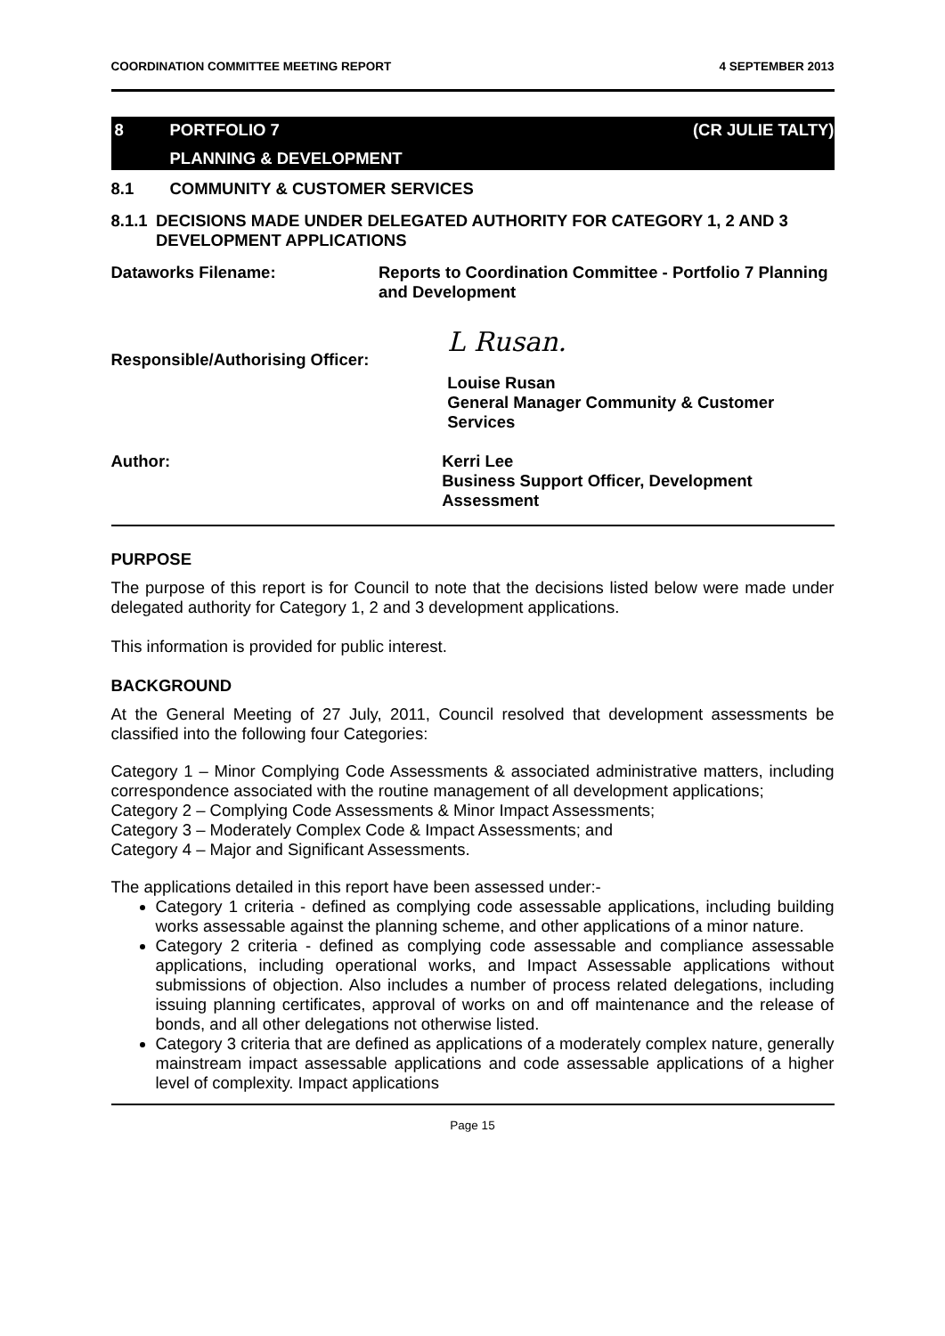COORDINATION COMMITTEE MEETING REPORT 4 SEPTEMBER 2013
8 PORTFOLIO 7 (CR JULIE TALTY)
PLANNING & DEVELOPMENT
8.1 COMMUNITY & CUSTOMER SERVICES
8.1.1 DECISIONS MADE UNDER DELEGATED AUTHORITY FOR CATEGORY 1, 2 AND 3 DEVELOPMENT APPLICATIONS
Dataworks Filename: Reports to Coordination Committee - Portfolio 7 Planning and Development
Responsible/Authorising Officer:
L Rusan.
Louise Rusan
General Manager Community & Customer Services
Author: Kerri Lee
Business Support Officer, Development Assessment
PURPOSE
The purpose of this report is for Council to note that the decisions listed below were made under delegated authority for Category 1, 2 and 3 development applications.
This information is provided for public interest.
BACKGROUND
At the General Meeting of 27 July, 2011, Council resolved that development assessments be classified into the following four Categories:
Category 1 – Minor Complying Code Assessments & associated administrative matters, including correspondence associated with the routine management of all development applications;
Category 2 – Complying Code Assessments & Minor Impact Assessments;
Category 3 – Moderately Complex Code & Impact Assessments; and
Category 4 – Major and Significant Assessments.
The applications detailed in this report have been assessed under:-
Category 1 criteria - defined as complying code assessable applications, including building works assessable against the planning scheme, and other applications of a minor nature.
Category 2 criteria - defined as complying code assessable and compliance assessable applications, including operational works, and Impact Assessable applications without submissions of objection. Also includes a number of process related delegations, including issuing planning certificates, approval of works on and off maintenance and the release of bonds, and all other delegations not otherwise listed.
Category 3 criteria that are defined as applications of a moderately complex nature, generally mainstream impact assessable applications and code assessable applications of a higher level of complexity. Impact applications
Page 15